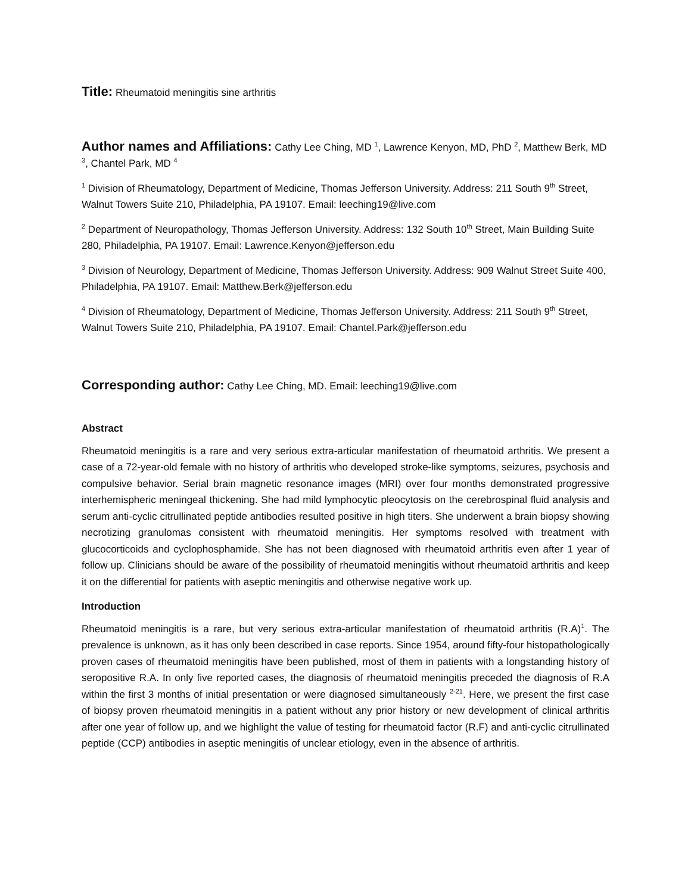Title: Rheumatoid meningitis sine arthritis
Author names and Affiliations: Cathy Lee Ching, MD <sup>1</sup>, Lawrence Kenyon, MD, PhD <sup>2</sup>, Matthew Berk, MD <sup>3</sup>, Chantel Park, MD <sup>4</sup>
<sup>1</sup> Division of Rheumatology, Department of Medicine, Thomas Jefferson University. Address: 211 South 9<sup>th</sup> Street, Walnut Towers Suite 210, Philadelphia, PA 19107. Email: leeching19@live.com
<sup>2</sup> Department of Neuropathology, Thomas Jefferson University. Address: 132 South 10<sup>th</sup> Street, Main Building Suite 280, Philadelphia, PA 19107. Email: Lawrence.Kenyon@jefferson.edu
<sup>3</sup> Division of Neurology, Department of Medicine, Thomas Jefferson University. Address: 909 Walnut Street Suite 400, Philadelphia, PA 19107. Email: Matthew.Berk@jefferson.edu
<sup>4</sup> Division of Rheumatology, Department of Medicine, Thomas Jefferson University. Address: 211 South 9<sup>th</sup> Street, Walnut Towers Suite 210, Philadelphia, PA 19107. Email: Chantel.Park@jefferson.edu
Corresponding author: Cathy Lee Ching, MD. Email: leeching19@live.com
Abstract
Rheumatoid meningitis is a rare and very serious extra-articular manifestation of rheumatoid arthritis. We present a case of a 72-year-old female with no history of arthritis who developed stroke-like symptoms, seizures, psychosis and compulsive behavior. Serial brain magnetic resonance images (MRI) over four months demonstrated progressive interhemispheric meningeal thickening. She had mild lymphocytic pleocytosis on the cerebrospinal fluid analysis and serum anti-cyclic citrullinated peptide antibodies resulted positive in high titers. She underwent a brain biopsy showing necrotizing granulomas consistent with rheumatoid meningitis. Her symptoms resolved with treatment with glucocorticoids and cyclophosphamide. She has not been diagnosed with rheumatoid arthritis even after 1 year of follow up. Clinicians should be aware of the possibility of rheumatoid meningitis without rheumatoid arthritis and keep it on the differential for patients with aseptic meningitis and otherwise negative work up.
Introduction
Rheumatoid meningitis is a rare, but very serious extra-articular manifestation of rheumatoid arthritis (R.A)<sup>1</sup>. The prevalence is unknown, as it has only been described in case reports. Since 1954, around fifty-four histopathologically proven cases of rheumatoid meningitis have been published, most of them in patients with a longstanding history of seropositive R.A. In only five reported cases, the diagnosis of rheumatoid meningitis preceded the diagnosis of R.A within the first 3 months of initial presentation or were diagnosed simultaneously <sup>2-21</sup>. Here, we present the first case of biopsy proven rheumatoid meningitis in a patient without any prior history or new development of clinical arthritis after one year of follow up, and we highlight the value of testing for rheumatoid factor (R.F) and anti-cyclic citrullinated peptide (CCP) antibodies in aseptic meningitis of unclear etiology, even in the absence of arthritis.